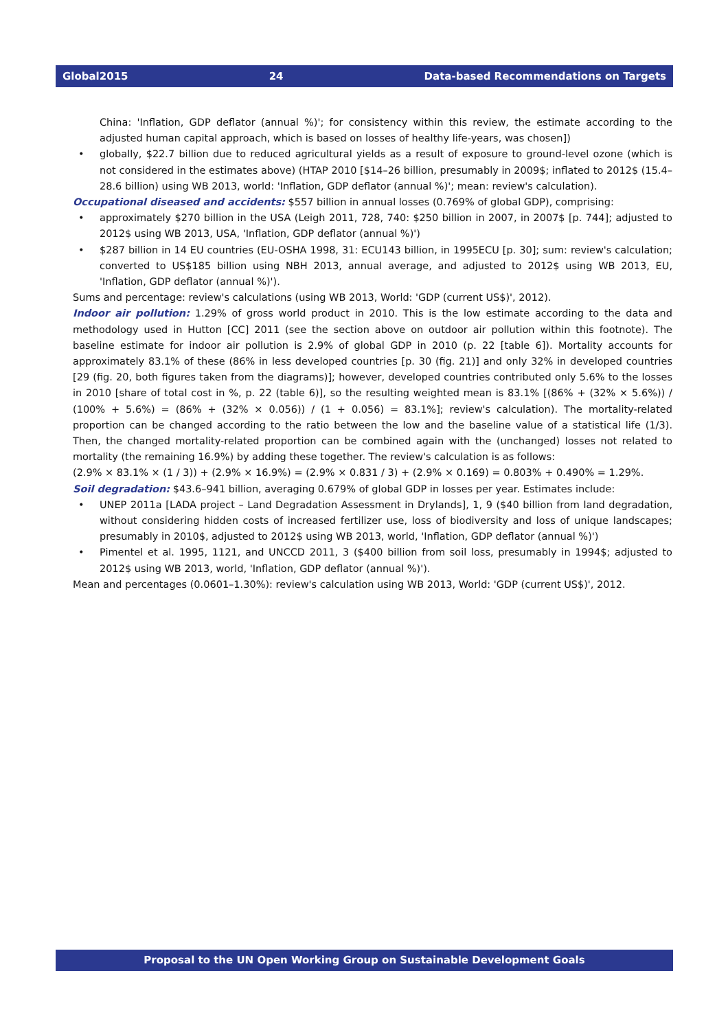Global2015 24 Data-based Recommendations on Targets
China: 'Inflation, GDP deflator (annual %)'; for consistency within this review, the estimate according to the adjusted human capital approach, which is based on losses of healthy life-years, was chosen])
• globally, $22.7 billion due to reduced agricultural yields as a result of exposure to ground-level ozone (which is not considered in the estimates above) (HTAP 2010 [$14–26 billion, presumably in 2009$; inflated to 2012$ (15.4–28.6 billion) using WB 2013, world: 'Inflation, GDP deflator (annual %)'; mean: review's calculation).
Occupational diseased and accidents: $557 billion in annual losses (0.769% of global GDP), comprising:
• approximately $270 billion in the USA (Leigh 2011, 728, 740: $250 billion in 2007, in 2007$ [p. 744]; adjusted to 2012$ using WB 2013, USA, 'Inflation, GDP deflator (annual %)')
• $287 billion in 14 EU countries (EU-OSHA 1998, 31: ECU143 billion, in 1995ECU [p. 30]; sum: review's calculation; converted to US$185 billion using NBH 2013, annual average, and adjusted to 2012$ using WB 2013, EU, 'Inflation, GDP deflator (annual %)').
Sums and percentage: review's calculations (using WB 2013, World: 'GDP (current US$)', 2012).
Indoor air pollution: 1.29% of gross world product in 2010. This is the low estimate according to the data and methodology used in Hutton [CC] 2011 (see the section above on outdoor air pollution within this footnote). The baseline estimate for indoor air pollution is 2.9% of global GDP in 2010 (p. 22 [table 6]). Mortality accounts for approximately 83.1% of these (86% in less developed countries [p. 30 (fig. 21)] and only 32% in developed countries [29 (fig. 20, both figures taken from the diagrams)]; however, developed countries contributed only 5.6% to the losses in 2010 [share of total cost in %, p. 22 (table 6)], so the resulting weighted mean is 83.1% [(86% + (32% × 5.6%)) / (100% + 5.6%) = (86% + (32% × 0.056)) / (1 + 0.056) = 83.1%]; review's calculation). The mortality-related proportion can be changed according to the ratio between the low and the baseline value of a statistical life (1/3). Then, the changed mortality-related proportion can be combined again with the (unchanged) losses not related to mortality (the remaining 16.9%) by adding these together. The review's calculation is as follows:
(2.9% × 83.1% × (1 / 3)) + (2.9% × 16.9%) = (2.9% × 0.831 / 3) + (2.9% × 0.169) = 0.803% + 0.490% = 1.29%.
Soil degradation: $43.6–941 billion, averaging 0.679% of global GDP in losses per year. Estimates include:
• UNEP 2011a [LADA project – Land Degradation Assessment in Drylands], 1, 9 ($40 billion from land degradation, without considering hidden costs of increased fertilizer use, loss of biodiversity and loss of unique landscapes; presumably in 2010$, adjusted to 2012$ using WB 2013, world, 'Inflation, GDP deflator (annual %)')
• Pimentel et al. 1995, 1121, and UNCCD 2011, 3 ($400 billion from soil loss, presumably in 1994$; adjusted to 2012$ using WB 2013, world, 'Inflation, GDP deflator (annual %)').
Mean and percentages (0.0601–1.30%): review's calculation using WB 2013, World: 'GDP (current US$)', 2012.
Proposal to the UN Open Working Group on Sustainable Development Goals